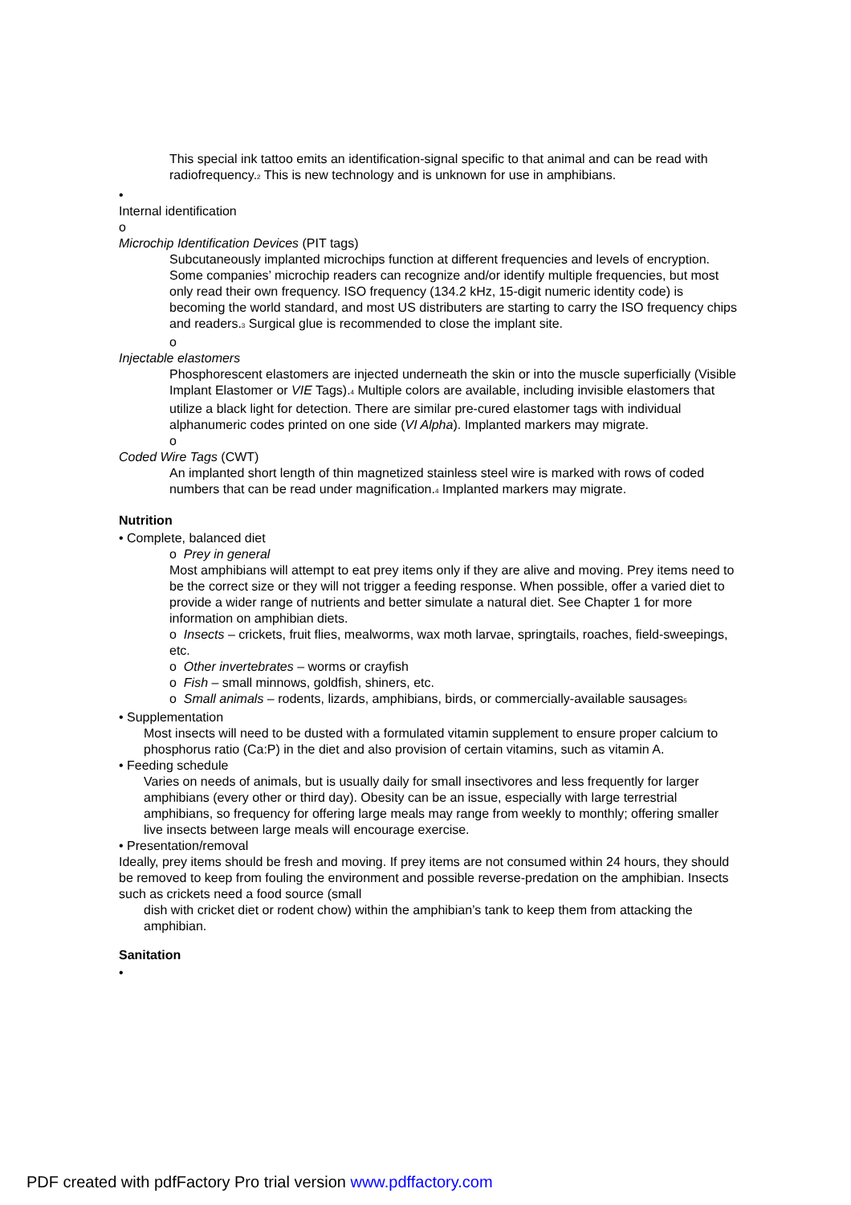This special ink tattoo emits an identification-signal specific to that animal and can be read with radiofrequency.<sub>2</sub> This is new technology and is unknown for use in amphibians.
•
Internal identification
o
Microchip Identification Devices (PIT tags)
Subcutaneously implanted microchips function at different frequencies and levels of encryption. Some companies’ microchip readers can recognize and/or identify multiple frequencies, but most only read their own frequency. ISO frequency (134.2 kHz, 15-digit numeric identity code) is becoming the world standard, and most US distributers are starting to carry the ISO frequency chips and readers.<sub>3</sub> Surgical glue is recommended to close the implant site.
o
Injectable elastomers
Phosphorescent elastomers are injected underneath the skin or into the muscle superficially (Visible Implant Elastomer or VIE Tags).<sub>4</sub> Multiple colors are available, including invisible elastomers that utilize a black light for detection. There are similar pre-cured elastomer tags with individual alphanumeric codes printed on one side (VI Alpha). Implanted markers may migrate.
o
Coded Wire Tags (CWT)
An implanted short length of thin magnetized stainless steel wire is marked with rows of coded numbers that can be read under magnification.<sub>4</sub> Implanted markers may migrate.
Nutrition
• Complete, balanced diet
o Prey in general
Most amphibians will attempt to eat prey items only if they are alive and moving. Prey items need to be the correct size or they will not trigger a feeding response. When possible, offer a varied diet to provide a wider range of nutrients and better simulate a natural diet. See Chapter 1 for more information on amphibian diets.
o Insects – crickets, fruit flies, mealworms, wax moth larvae, springtails, roaches, field-sweepings, etc.
o Other invertebrates – worms or crayfish
o Fish – small minnows, goldfish, shiners, etc.
o Small animals – rodents, lizards, amphibians, birds, or commercially-available sausages<sub>5</sub>
• Supplementation
Most insects will need to be dusted with a formulated vitamin supplement to ensure proper calcium to phosphorus ratio (Ca:P) in the diet and also provision of certain vitamins, such as vitamin A.
• Feeding schedule
Varies on needs of animals, but is usually daily for small insectivores and less frequently for larger amphibians (every other or third day). Obesity can be an issue, especially with large terrestrial amphibians, so frequency for offering large meals may range from weekly to monthly; offering smaller live insects between large meals will encourage exercise.
• Presentation/removal
Ideally, prey items should be fresh and moving. If prey items are not consumed within 24 hours, they should be removed to keep from fouling the environment and possible reverse-predation on the amphibian. Insects such as crickets need a food source (small
dish with cricket diet or rodent chow) within the amphibian’s tank to keep them from attacking the amphibian.
Sanitation
•
PDF created with pdfFactory Pro trial version www.pdffactory.com